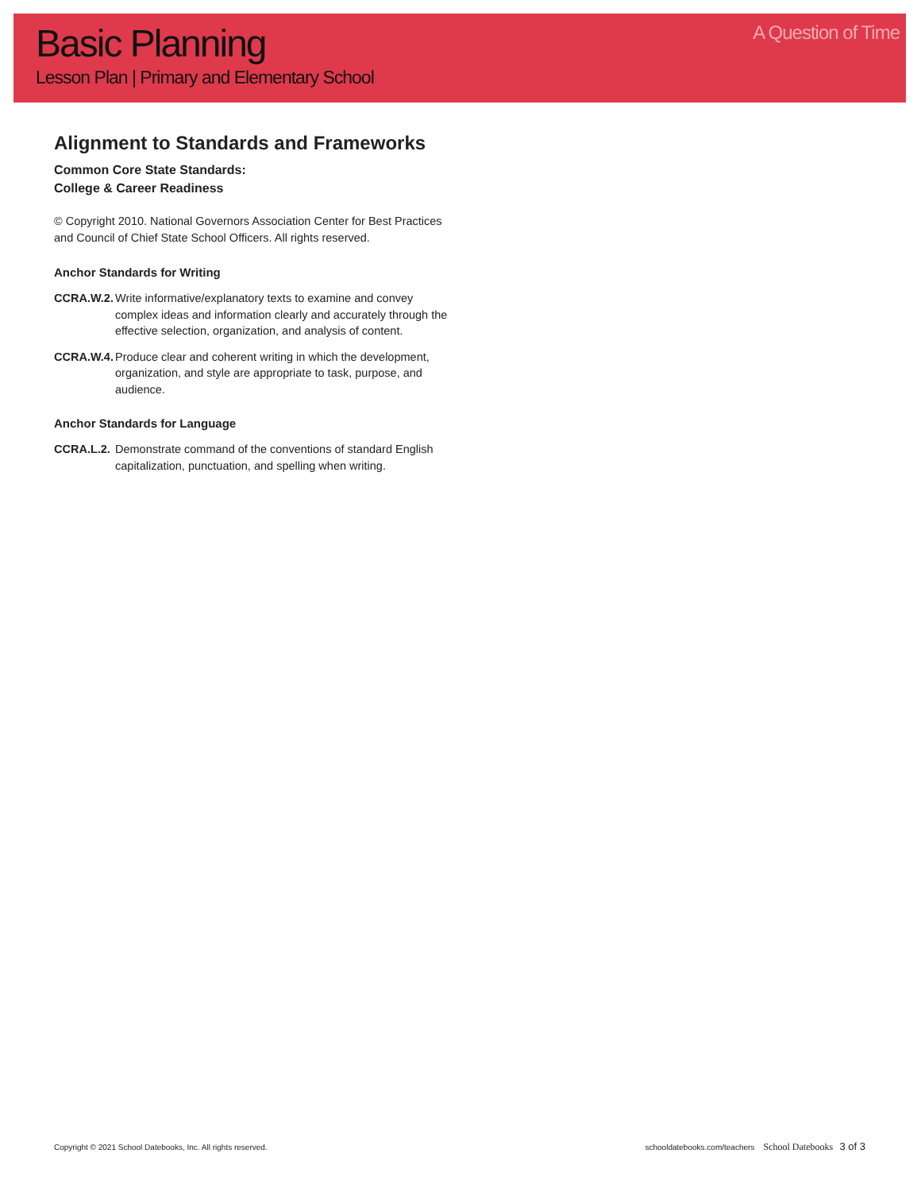Basic Planning
Lesson Plan | Primary and Elementary School
A Question of Time
Alignment to Standards and Frameworks
Common Core State Standards:
College & Career Readiness
© Copyright 2010. National Governors Association Center for Best Practices and Council of Chief State School Officers. All rights reserved.
Anchor Standards for Writing
CCRA.W.2. Write informative/explanatory texts to examine and convey complex ideas and information clearly and accurately through the effective selection, organization, and analysis of content.
CCRA.W.4. Produce clear and coherent writing in which the development, organization, and style are appropriate to task, purpose, and audience.
Anchor Standards for Language
CCRA.L.2. Demonstrate command of the conventions of standard English capitalization, punctuation, and spelling when writing.
Copyright © 2021 School Datebooks, Inc. All rights reserved. schooldatebooks.com/teachers School Datebooks 3 of 3